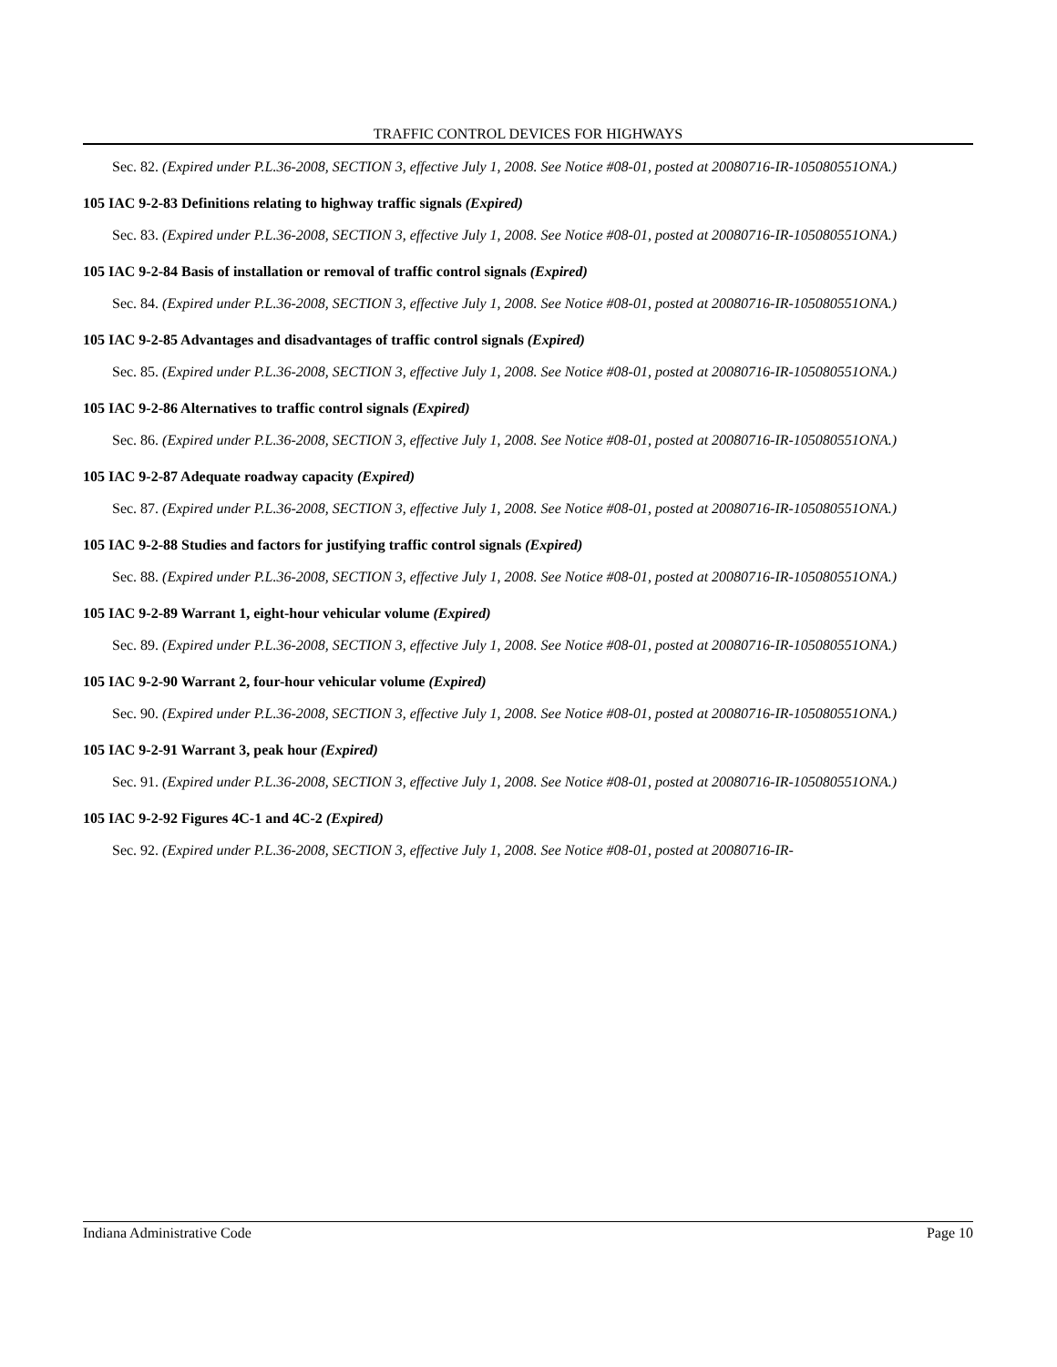TRAFFIC CONTROL DEVICES FOR HIGHWAYS
Sec. 82. (Expired under P.L.36-2008, SECTION 3, effective July 1, 2008. See Notice #08-01, posted at 20080716-IR-105080551ONA.)
105 IAC 9-2-83 Definitions relating to highway traffic signals (Expired)
Sec. 83. (Expired under P.L.36-2008, SECTION 3, effective July 1, 2008. See Notice #08-01, posted at 20080716-IR-105080551ONA.)
105 IAC 9-2-84 Basis of installation or removal of traffic control signals (Expired)
Sec. 84. (Expired under P.L.36-2008, SECTION 3, effective July 1, 2008. See Notice #08-01, posted at 20080716-IR-105080551ONA.)
105 IAC 9-2-85 Advantages and disadvantages of traffic control signals (Expired)
Sec. 85. (Expired under P.L.36-2008, SECTION 3, effective July 1, 2008. See Notice #08-01, posted at 20080716-IR-105080551ONA.)
105 IAC 9-2-86 Alternatives to traffic control signals (Expired)
Sec. 86. (Expired under P.L.36-2008, SECTION 3, effective July 1, 2008. See Notice #08-01, posted at 20080716-IR-105080551ONA.)
105 IAC 9-2-87 Adequate roadway capacity (Expired)
Sec. 87. (Expired under P.L.36-2008, SECTION 3, effective July 1, 2008. See Notice #08-01, posted at 20080716-IR-105080551ONA.)
105 IAC 9-2-88 Studies and factors for justifying traffic control signals (Expired)
Sec. 88. (Expired under P.L.36-2008, SECTION 3, effective July 1, 2008. See Notice #08-01, posted at 20080716-IR-105080551ONA.)
105 IAC 9-2-89 Warrant 1, eight-hour vehicular volume (Expired)
Sec. 89. (Expired under P.L.36-2008, SECTION 3, effective July 1, 2008. See Notice #08-01, posted at 20080716-IR-105080551ONA.)
105 IAC 9-2-90 Warrant 2, four-hour vehicular volume (Expired)
Sec. 90. (Expired under P.L.36-2008, SECTION 3, effective July 1, 2008. See Notice #08-01, posted at 20080716-IR-105080551ONA.)
105 IAC 9-2-91 Warrant 3, peak hour (Expired)
Sec. 91. (Expired under P.L.36-2008, SECTION 3, effective July 1, 2008. See Notice #08-01, posted at 20080716-IR-105080551ONA.)
105 IAC 9-2-92 Figures 4C-1 and 4C-2 (Expired)
Sec. 92. (Expired under P.L.36-2008, SECTION 3, effective July 1, 2008. See Notice #08-01, posted at 20080716-IR-
Indiana Administrative Code Page 10